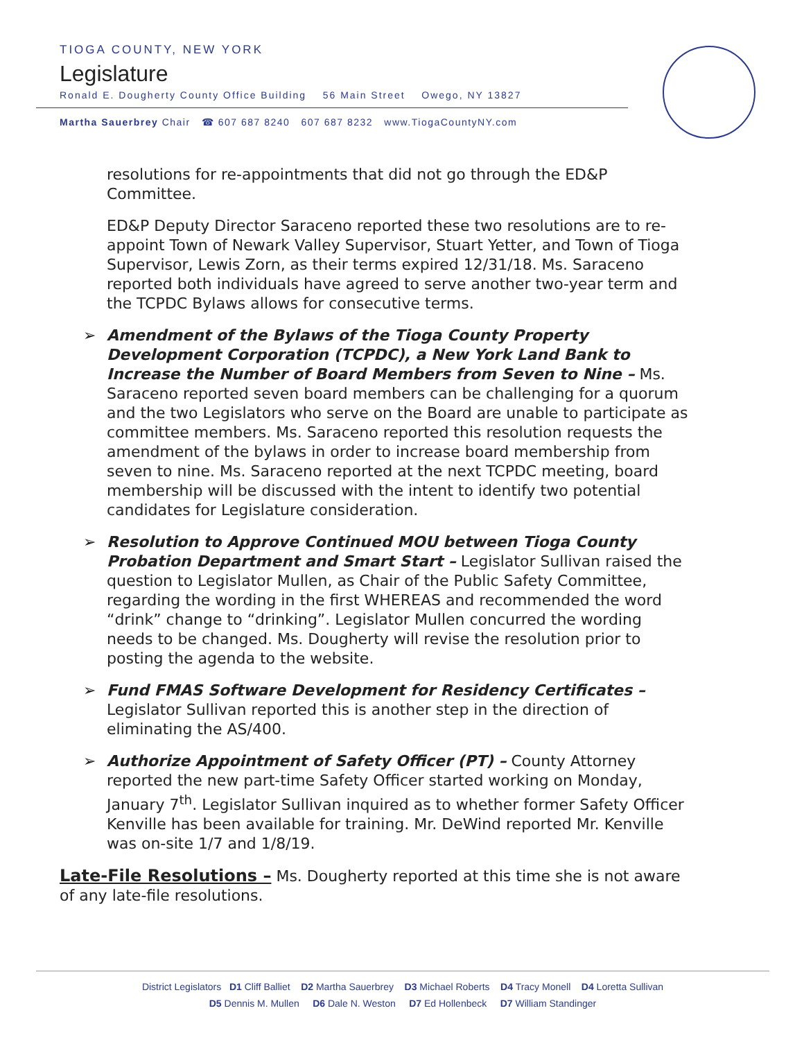TIOGA COUNTY, NEW YORK
Legislature
Ronald E. Dougherty County Office Building 56 Main Street Owego, NY 13827
Martha Sauerbrey Chair ☎ 607 687 8240 607 687 8232 www.TiogaCountyNY.com
resolutions for re-appointments that did not go through the ED&P Committee.
ED&P Deputy Director Saraceno reported these two resolutions are to re-appoint Town of Newark Valley Supervisor, Stuart Yetter, and Town of Tioga Supervisor, Lewis Zorn, as their terms expired 12/31/18. Ms. Saraceno reported both individuals have agreed to serve another two-year term and the TCPDC Bylaws allows for consecutive terms.
➢ Amendment of the Bylaws of the Tioga County Property Development Corporation (TCPDC), a New York Land Bank to Increase the Number of Board Members from Seven to Nine – Ms. Saraceno reported seven board members can be challenging for a quorum and the two Legislators who serve on the Board are unable to participate as committee members. Ms. Saraceno reported this resolution requests the amendment of the bylaws in order to increase board membership from seven to nine. Ms. Saraceno reported at the next TCPDC meeting, board membership will be discussed with the intent to identify two potential candidates for Legislature consideration.
➢ Resolution to Approve Continued MOU between Tioga County Probation Department and Smart Start – Legislator Sullivan raised the question to Legislator Mullen, as Chair of the Public Safety Committee, regarding the wording in the first WHEREAS and recommended the word “drink” change to “drinking”. Legislator Mullen concurred the wording needs to be changed. Ms. Dougherty will revise the resolution prior to posting the agenda to the website.
➢ Fund FMAS Software Development for Residency Certificates – Legislator Sullivan reported this is another step in the direction of eliminating the AS/400.
➢ Authorize Appointment of Safety Officer (PT) – County Attorney reported the new part-time Safety Officer started working on Monday, January 7<sup>th</sup>. Legislator Sullivan inquired as to whether former Safety Officer Kenville has been available for training. Mr. DeWind reported Mr. Kenville was on-site 1/7 and 1/8/19.
Late-File Resolutions – Ms. Dougherty reported at this time she is not aware of any late-file resolutions.
District Legislators D1 Cliff Balliet D2 Martha Sauerbrey D3 Michael Roberts D4 Tracy Monell D4 Loretta Sullivan
D5 Dennis M. Mullen D6 Dale N. Weston D7 Ed Hollenbeck D7 William Standinger